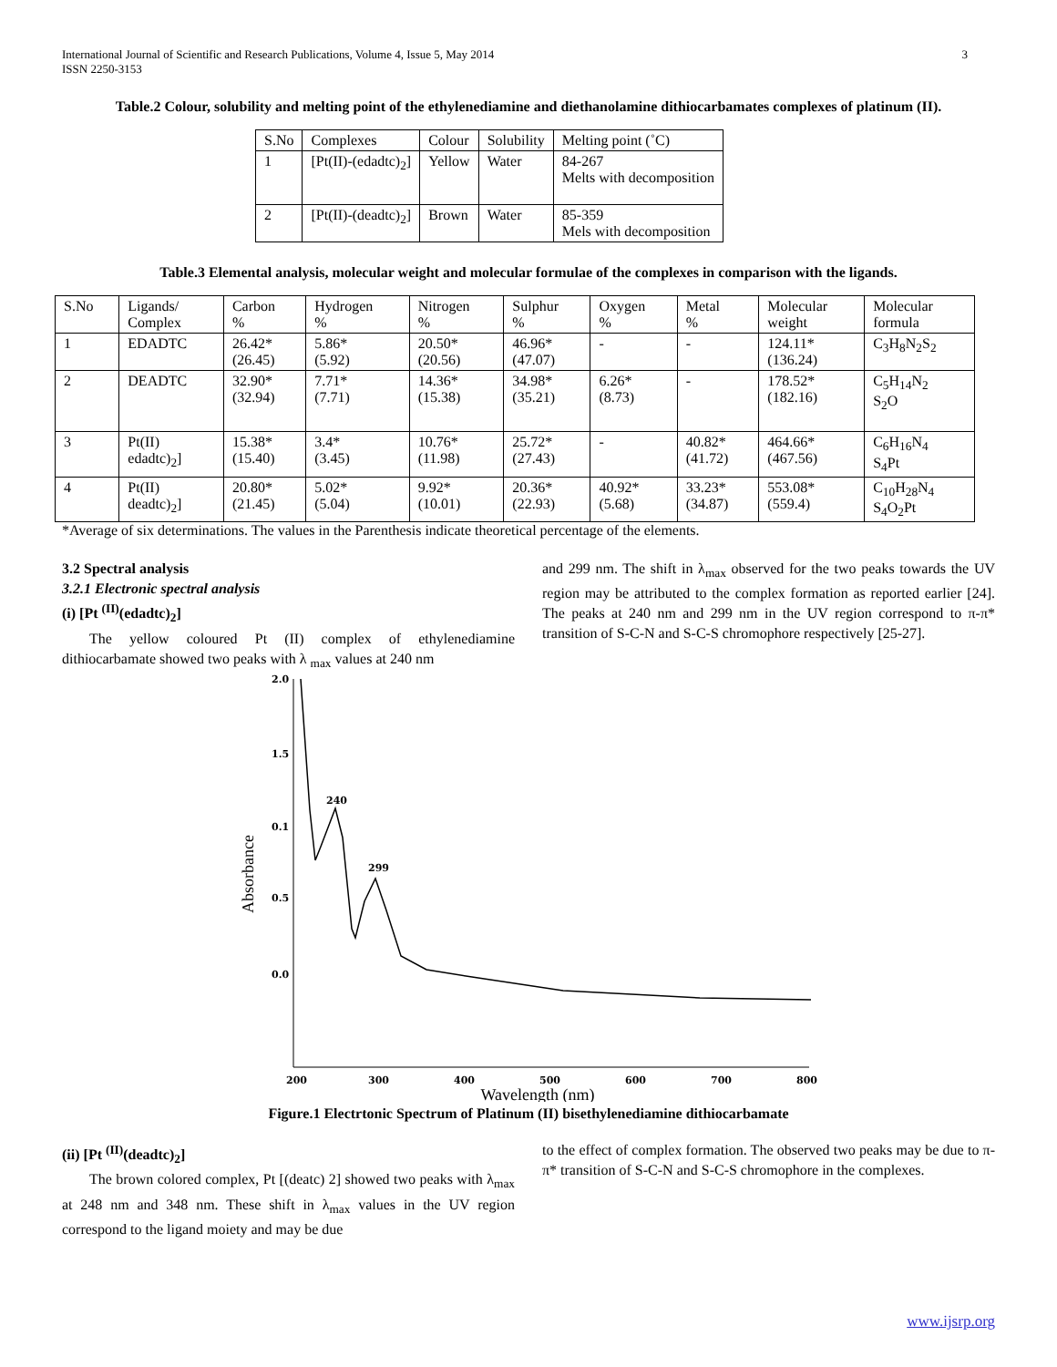International Journal of Scientific and Research Publications, Volume 4, Issue 5, May 2014
ISSN 2250-3153
3
Table.2 Colour, solubility and melting point of the ethylenediamine and diethanolamine dithiocarbamates complexes of platinum (II).
| S.No | Complexes | Colour | Solubility | Melting point (˚C) |
| --- | --- | --- | --- | --- |
| 1 | [Pt(II)-(edadtc)<sub>2</sub>] | Yellow | Water | 84-267 Melts with decomposition |
| 2 | [Pt(II)-(deadtc)<sub>2</sub>] | Brown | Water | 85-359 Mels with decomposition |
Table.3 Elemental analysis, molecular weight and molecular formulae of the complexes in comparison with the ligands.
| S.No | Ligands/ Complex | Carbon % | Hydrogen % | Nitrogen % | Sulphur % | Oxygen % | Metal % | Molecular weight | Molecular formula |
| --- | --- | --- | --- | --- | --- | --- | --- | --- | --- |
| 1 | EDADTC | 26.42* (26.45) | 5.86* (5.92) | 20.50* (20.56) | 46.96* (47.07) | - | - | 124.11* (136.24) | C<sub>3</sub>H<sub>8</sub>N<sub>2</sub>S<sub>2</sub> |
| 2 | DEADTC | 32.90* (32.94) | 7.71* (7.71) | 14.36* (15.38) | 34.98* (35.21) | 6.26* (8.73) | - | 178.52* (182.16) | C<sub>5</sub>H<sub>14</sub>N<sub>2</sub> S<sub>2</sub>O |
| 3 | Pt(II) edadtc)<sub>2</sub>] | 15.38* (15.40) | 3.4* (3.45) | 10.76* (11.98) | 25.72* (27.43) | - | 40.82* (41.72) | 464.66* (467.56) | C<sub>6</sub>H<sub>16</sub>N<sub>4</sub> S<sub>4</sub>Pt |
| 4 | Pt(II) deadtc)<sub>2</sub>] | 20.80* (21.45) | 5.02* (5.04) | 9.92* (10.01) | 20.36* (22.93) | 40.92* (5.68) | 33.23* (34.87) | 553.08* (559.4) | C<sub>10</sub>H<sub>28</sub>N<sub>4</sub> S<sub>4</sub>O<sub>2</sub>Pt |
*Average of six determinations. The values in the Parenthesis indicate theoretical percentage of the elements.
3.2 Spectral analysis
3.2.1 Electronic spectral analysis
(i) [Pt <sup>(II)</sup>(edadtc)<sub>2</sub>]
The yellow coloured Pt (II) complex of ethylenediamine dithiocarbamate showed two peaks with λ <sub>max</sub> values at 240 nm
and 299 nm. The shift in λ<sub>max</sub> observed for the two peaks towards the UV region may be attributed to the complex formation as reported earlier [24]. The peaks at 240 nm and 299 nm in the UV region correspond to π-π* transition of S-C-N and S-C-S chromophore respectively [25-27].
2.0
1.5
0.1
0.5
0.0
200
300
400
500
600
700
800
240
299
Absorbance
Wavelength (nm)
Figure.1 Electrtonic Spectrum of Platinum (II) bisethylenediamine dithiocarbamate
(ii) [Pt <sup>(II)</sup>(deadtc)<sub>2</sub>]
The brown colored complex, Pt [(deatc) 2] showed two peaks with λ<sub>max</sub> at 248 nm and 348 nm. These shift in λ<sub>max</sub> values in the UV region correspond to the ligand moiety and may be due
to the effect of complex formation. The observed two peaks may be due to π-π* transition of S-C-N and S-C-S chromophore in the complexes.
www.ijsrp.org